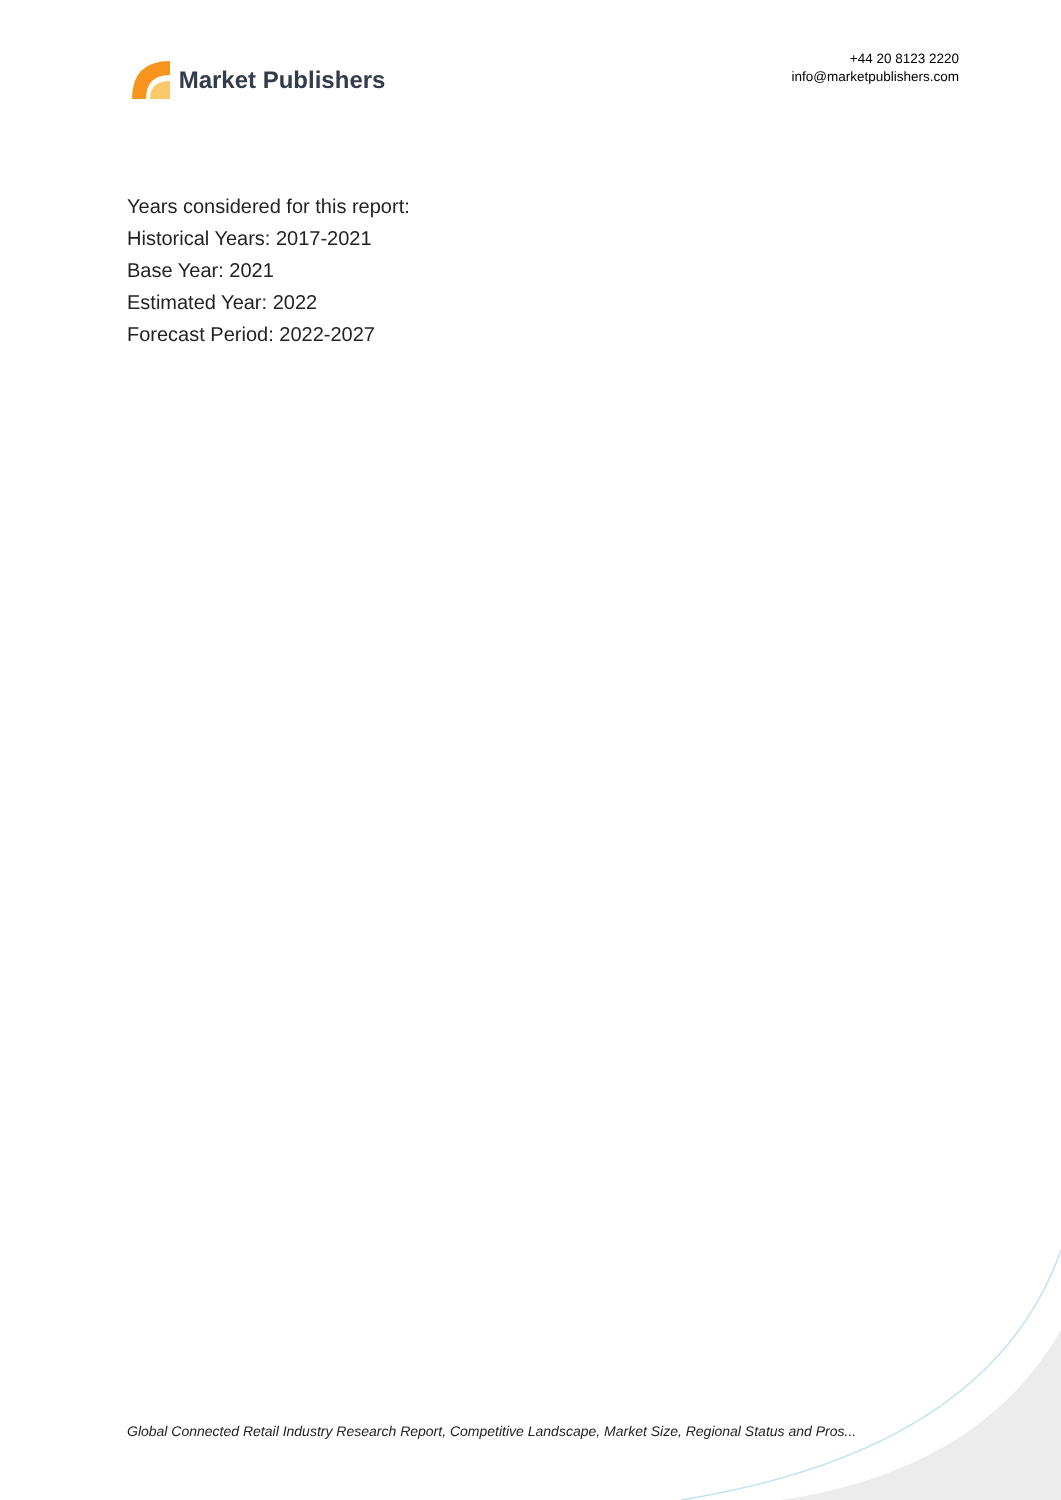Market Publishers
+44 20 8123 2220
info@marketpublishers.com
Years considered for this report:
Historical Years: 2017-2021
Base Year: 2021
Estimated Year: 2022
Forecast Period: 2022-2027
Global Connected Retail Industry Research Report, Competitive Landscape, Market Size, Regional Status and Pros...